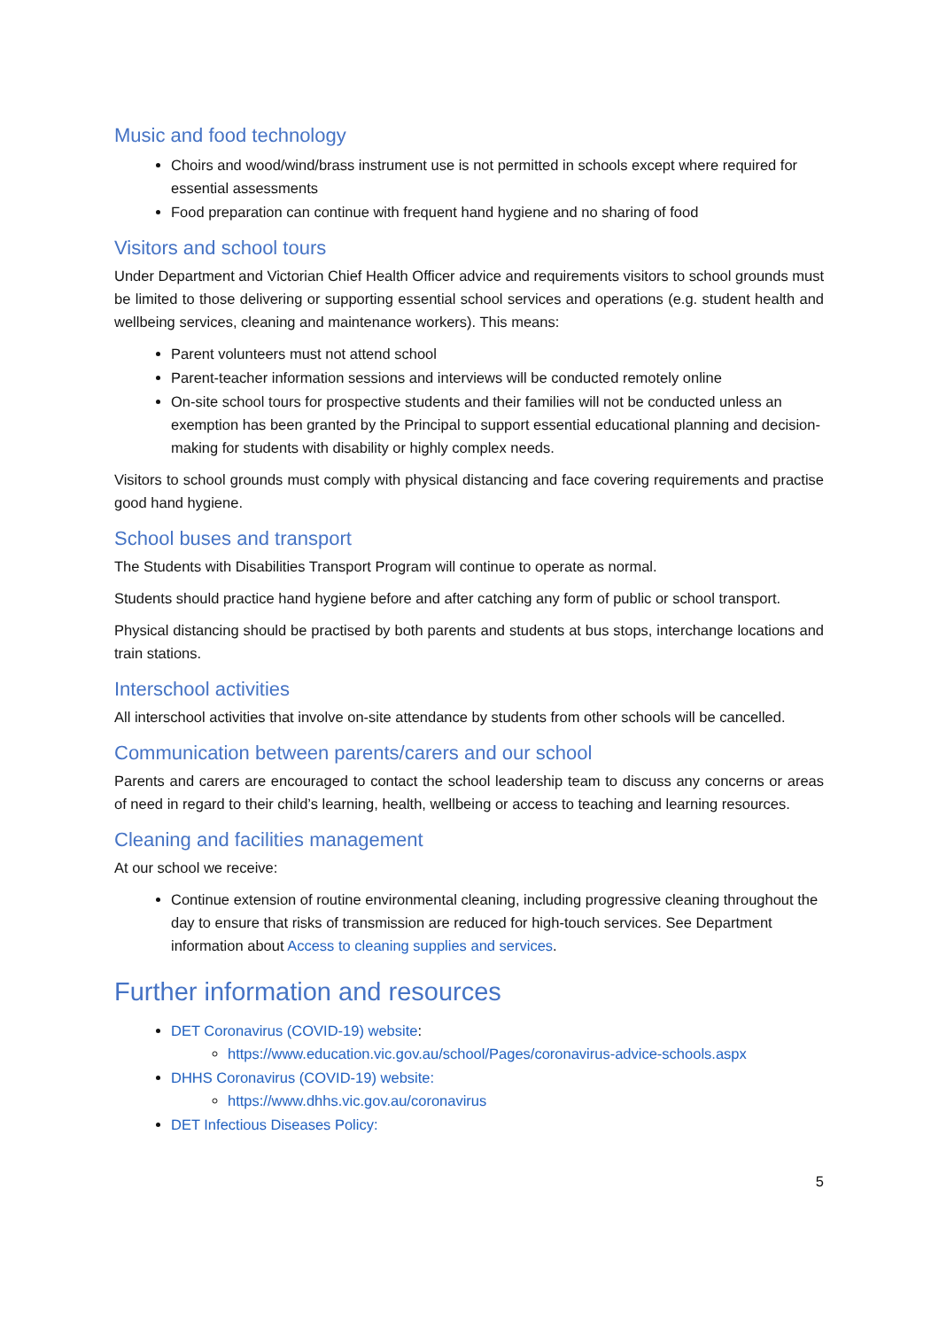Music and food technology
Choirs and wood/wind/brass instrument use is not permitted in schools except where required for essential assessments
Food preparation can continue with frequent hand hygiene and no sharing of food
Visitors and school tours
Under Department and Victorian Chief Health Officer advice and requirements visitors to school grounds must be limited to those delivering or supporting essential school services and operations (e.g. student health and wellbeing services, cleaning and maintenance workers). This means:
Parent volunteers must not attend school
Parent-teacher information sessions and interviews will be conducted remotely online
On-site school tours for prospective students and their families will not be conducted unless an exemption has been granted by the Principal to support essential educational planning and decision-making for students with disability or highly complex needs.
Visitors to school grounds must comply with physical distancing and face covering requirements and practise good hand hygiene.
School buses and transport
The Students with Disabilities Transport Program will continue to operate as normal.
Students should practice hand hygiene before and after catching any form of public or school transport.
Physical distancing should be practised by both parents and students at bus stops, interchange locations and train stations.
Interschool activities
All interschool activities that involve on-site attendance by students from other schools will be cancelled.
Communication between parents/carers and our school
Parents and carers are encouraged to contact the school leadership team to discuss any concerns or areas of need in regard to their child’s learning, health, wellbeing or access to teaching and learning resources.
Cleaning and facilities management
At our school we receive:
Continue extension of routine environmental cleaning, including progressive cleaning throughout the day to ensure that risks of transmission are reduced for high-touch services. See Department information about Access to cleaning supplies and services.
Further information and resources
DET Coronavirus (COVID-19) website:
https://www.education.vic.gov.au/school/Pages/coronavirus-advice-schools.aspx
DHHS Coronavirus (COVID-19) website:
https://www.dhhs.vic.gov.au/coronavirus
DET Infectious Diseases Policy:
5